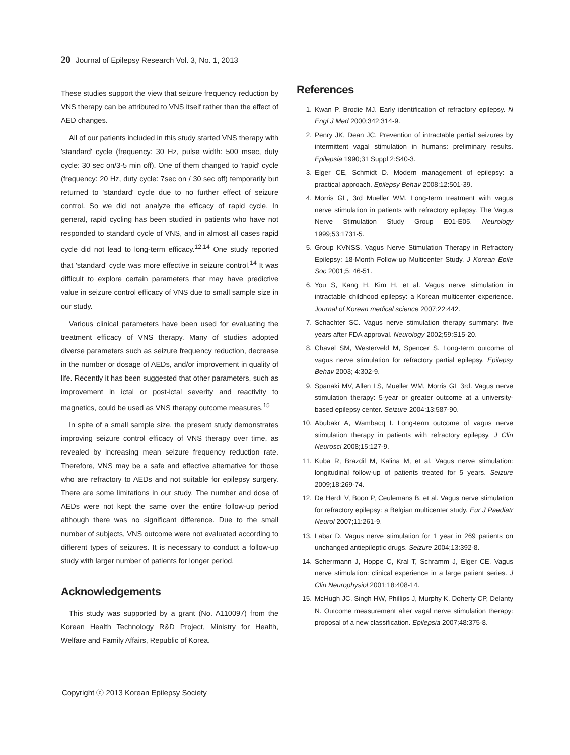20 Journal of Epilepsy Research Vol. 3, No. 1, 2013
These studies support the view that seizure frequency reduction by VNS therapy can be attributed to VNS itself rather than the effect of AED changes.
All of our patients included in this study started VNS therapy with 'standard' cycle (frequency: 30 Hz, pulse width: 500 msec, duty cycle: 30 sec on/3-5 min off). One of them changed to 'rapid' cycle (frequency: 20 Hz, duty cycle: 7sec on / 30 sec off) temporarily but returned to 'standard' cycle due to no further effect of seizure control. So we did not analyze the efficacy of rapid cycle. In general, rapid cycling has been studied in patients who have not responded to standard cycle of VNS, and in almost all cases rapid cycle did not lead to long-term efficacy.<sup>12,14</sup> One study reported that 'standard' cycle was more effective in seizure control.<sup>14</sup> It was difficult to explore certain parameters that may have predictive value in seizure control efficacy of VNS due to small sample size in our study.
Various clinical parameters have been used for evaluating the treatment efficacy of VNS therapy. Many of studies adopted diverse parameters such as seizure frequency reduction, decrease in the number or dosage of AEDs, and/or improvement in quality of life. Recently it has been suggested that other parameters, such as improvement in ictal or post-ictal severity and reactivity to magnetics, could be used as VNS therapy outcome measures.<sup>15</sup>
In spite of a small sample size, the present study demonstrates improving seizure control efficacy of VNS therapy over time, as revealed by increasing mean seizure frequency reduction rate. Therefore, VNS may be a safe and effective alternative for those who are refractory to AEDs and not suitable for epilepsy surgery. There are some limitations in our study. The number and dose of AEDs were not kept the same over the entire follow-up period although there was no significant difference. Due to the small number of subjects, VNS outcome were not evaluated according to different types of seizures. It is necessary to conduct a follow-up study with larger number of patients for longer period.
Acknowledgements
This study was supported by a grant (No. A110097) from the Korean Health Technology R&D Project, Ministry for Health, Welfare and Family Affairs, Republic of Korea.
References
1. Kwan P, Brodie MJ. Early identification of refractory epilepsy. N Engl J Med 2000;342:314-9.
2. Penry JK, Dean JC. Prevention of intractable partial seizures by intermittent vagal stimulation in humans: preliminary results. Epilepsia 1990;31 Suppl 2:S40-3.
3. Elger CE, Schmidt D. Modern management of epilepsy: a practical approach. Epilepsy Behav 2008;12:501-39.
4. Morris GL, 3rd Mueller WM. Long-term treatment with vagus nerve stimulation in patients with refractory epilepsy. The Vagus Nerve Stimulation Study Group E01-E05. Neurology 1999;53:1731-5.
5. Group KVNSS. Vagus Nerve Stimulation Therapy in Refractory Epilepsy: 18-Month Follow-up Multicenter Study. J Korean Epile Soc 2001;5: 46-51.
6. You S, Kang H, Kim H, et al. Vagus nerve stimulation in intractable childhood epilepsy: a Korean multicenter experience. Journal of Korean medical science 2007;22:442.
7. Schachter SC. Vagus nerve stimulation therapy summary: five years after FDA approval. Neurology 2002;59:S15-20.
8. Chavel SM, Westerveld M, Spencer S. Long-term outcome of vagus nerve stimulation for refractory partial epilepsy. Epilepsy Behav 2003; 4:302-9.
9. Spanaki MV, Allen LS, Mueller WM, Morris GL 3rd. Vagus nerve stimulation therapy: 5-year or greater outcome at a university-based epilepsy center. Seizure 2004;13:587-90.
10. Abubakr A, Wambacq I. Long-term outcome of vagus nerve stimulation therapy in patients with refractory epilepsy. J Clin Neurosci 2008;15:127-9.
11. Kuba R, Brazdil M, Kalina M, et al. Vagus nerve stimulation: longitudinal follow-up of patients treated for 5 years. Seizure 2009;18:269-74.
12. De Herdt V, Boon P, Ceulemans B, et al. Vagus nerve stimulation for refractory epilepsy: a Belgian multicenter study. Eur J Paediatr Neurol 2007;11:261-9.
13. Labar D. Vagus nerve stimulation for 1 year in 269 patients on unchanged antiepileptic drugs. Seizure 2004;13:392-8.
14. Scherrmann J, Hoppe C, Kral T, Schramm J, Elger CE. Vagus nerve stimulation: clinical experience in a large patient series. J Clin Neurophysiol 2001;18:408-14.
15. McHugh JC, Singh HW, Phillips J, Murphy K, Doherty CP, Delanty N. Outcome measurement after vagal nerve stimulation therapy: proposal of a new classification. Epilepsia 2007;48:375-8.
Copyright ⓒ 2013 Korean Epilepsy Society